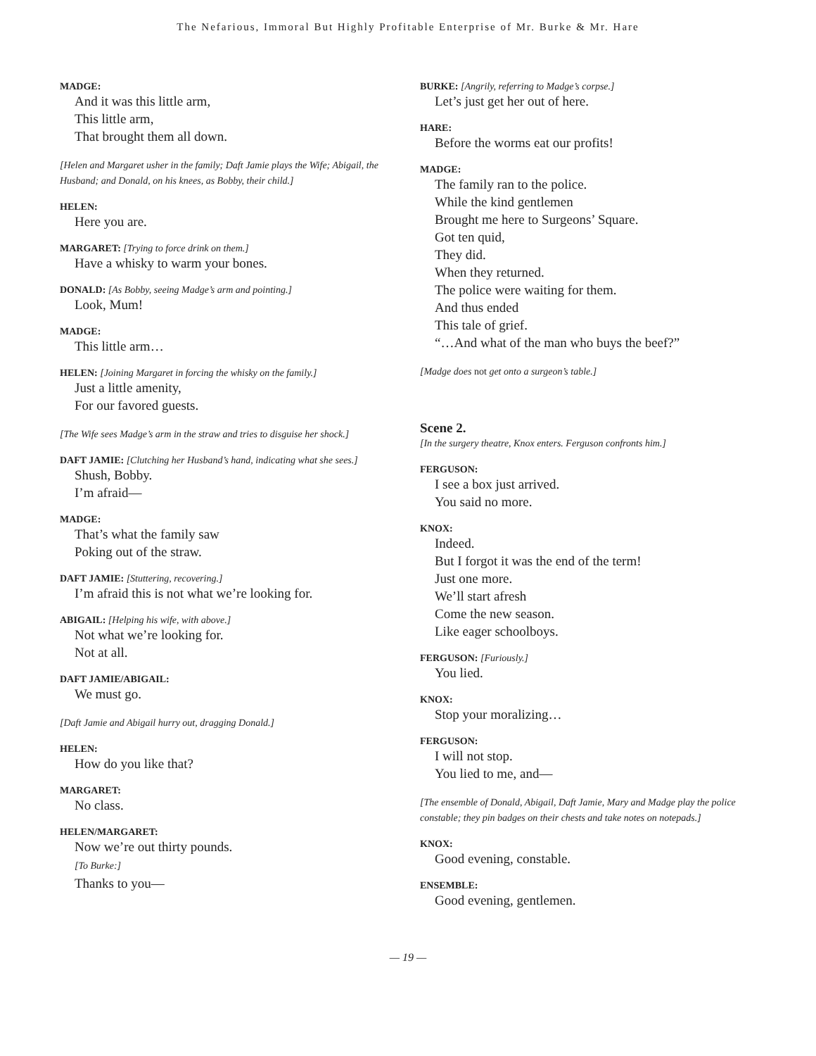The Nefarious, Immoral But Highly Profitable Enterprise of Mr. Burke & Mr. Hare
MADGE:
And it was this little arm,
This little arm,
That brought them all down.
[Helen and Margaret usher in the family; Daft Jamie plays the Wife; Abigail, the Husband; and Donald, on his knees, as Bobby, their child.]
HELEN:
Here you are.
MARGARET: [Trying to force drink on them.]
Have a whisky to warm your bones.
DONALD: [As Bobby, seeing Madge’s arm and pointing.]
Look, Mum!
MADGE:
This little arm…
HELEN: [Joining Margaret in forcing the whisky on the family.]
Just a little amenity,
For our favored guests.
[The Wife sees Madge’s arm in the straw and tries to disguise her shock.]
DAFT JAMIE: [Clutching her Husband’s hand, indicating what she sees.]
Shush, Bobby.
I’m afraid—
MADGE:
That’s what the family saw
Poking out of the straw.
DAFT JAMIE: [Stuttering, recovering.]
I’m afraid this is not what we’re looking for.
ABIGAIL: [Helping his wife, with above.]
Not what we’re looking for.
Not at all.
DAFT JAMIE/ABIGAIL:
We must go.
[Daft Jamie and Abigail hurry out, dragging Donald.]
HELEN:
How do you like that?
MARGARET:
No class.
HELEN/MARGARET:
Now we’re out thirty pounds.
[To Burke:]
Thanks to you—
BURKE: [Angrily, referring to Madge’s corpse.]
Let’s just get her out of here.
HARE:
Before the worms eat our profits!
MADGE:
The family ran to the police.
While the kind gentlemen
Brought me here to Surgeons’ Square.
Got ten quid,
They did.
When they returned.
The police were waiting for them.
And thus ended
This tale of grief.
“…And what of the man who buys the beef?”
[Madge does not get onto a surgeon’s table.]
Scene 2.
[In the surgery theatre, Knox enters. Ferguson confronts him.]
FERGUSON:
I see a box just arrived.
You said no more.
KNOX:
Indeed.
But I forgot it was the end of the term!
Just one more.
We’ll start afresh
Come the new season.
Like eager schoolboys.
FERGUSON: [Furiously.]
You lied.
KNOX:
Stop your moralizing…
FERGUSON:
I will not stop.
You lied to me, and—
[The ensemble of Donald, Abigail, Daft Jamie, Mary and Madge play the police constable; they pin badges on their chests and take notes on notepads.]
KNOX:
Good evening, constable.
ENSEMBLE:
Good evening, gentlemen.
— 19 —